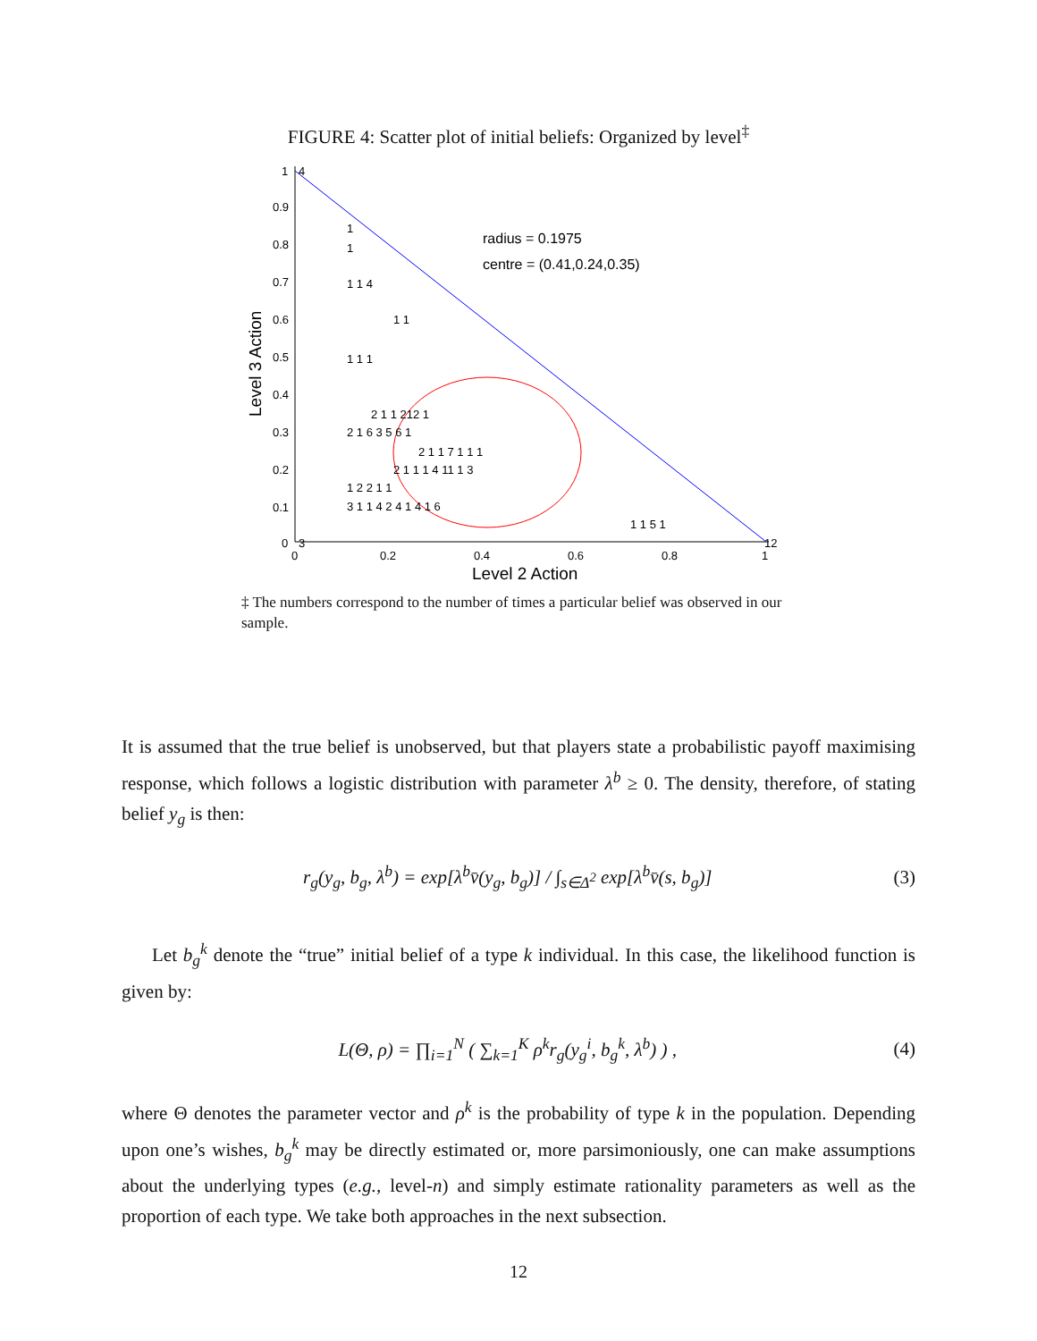FIGURE 4: Scatter plot of initial beliefs: Organized by level<sup>‡</sup>
1
0.9
0.8
0.7
0.6
0.5
0.4
0.3
0.2
0.1
0
0
0.2
0.4
0.6
0.8
1
Level 2 Action
Level 3 Action
radius = 0.1975
centre = (0.41,0.24,0.35)
1
1
1 1 4
1 1
1 1 1
2 1 1 212 1
2 1 6 3 5 6 1
2 1 1 7 1 1 1
2 1 1 1 4 11 1 3
1 2 2 1 1
3 1 1 4 2 4 1 4 1 6
1 1 5 1
12
3
4
‡ The numbers correspond to the number of times a particular belief was observed in our sample.
It is assumed that the true belief is unobserved, but that players state a probabilistic payoff maximising response, which follows a logistic distribution with parameter λ<sup>b</sup> ≥ 0. The density, therefore, of stating belief y<sub>g</sub> is then:
r<sub>g</sub>(y<sub>g</sub>, b<sub>g</sub>, λ<sup>b</sup>) = exp[λ<sup>b</sup>v̄(y<sub>g</sub>, b<sub>g</sub>)] / ∫<sub>s∈Δ<sup>2</sup></sub> exp[λ<sup>b</sup>v̄(s, b<sub>g</sub>)] (3)
Let b<sub>g</sub><sup>k</sup> denote the “true” initial belief of a type k individual. In this case, the likelihood function is given by:
L(Θ, ρ) = ∏<sub>i=1</sub><sup>N</sup> ( ∑<sub>k=1</sub><sup>K</sup> ρ<sup>k</sup>r<sub>g</sub>(y<sub>g</sub><sup>i</sup>, b<sub>g</sub><sup>k</sup>, λ<sup>b</sup>) ) , (4)
where Θ denotes the parameter vector and ρ<sup>k</sup> is the probability of type k in the population. Depending upon one’s wishes, b<sub>g</sub><sup>k</sup> may be directly estimated or, more parsimoniously, one can make assumptions about the underlying types (e.g., level-n) and simply estimate rationality parameters as well as the proportion of each type. We take both approaches in the next subsection.
12